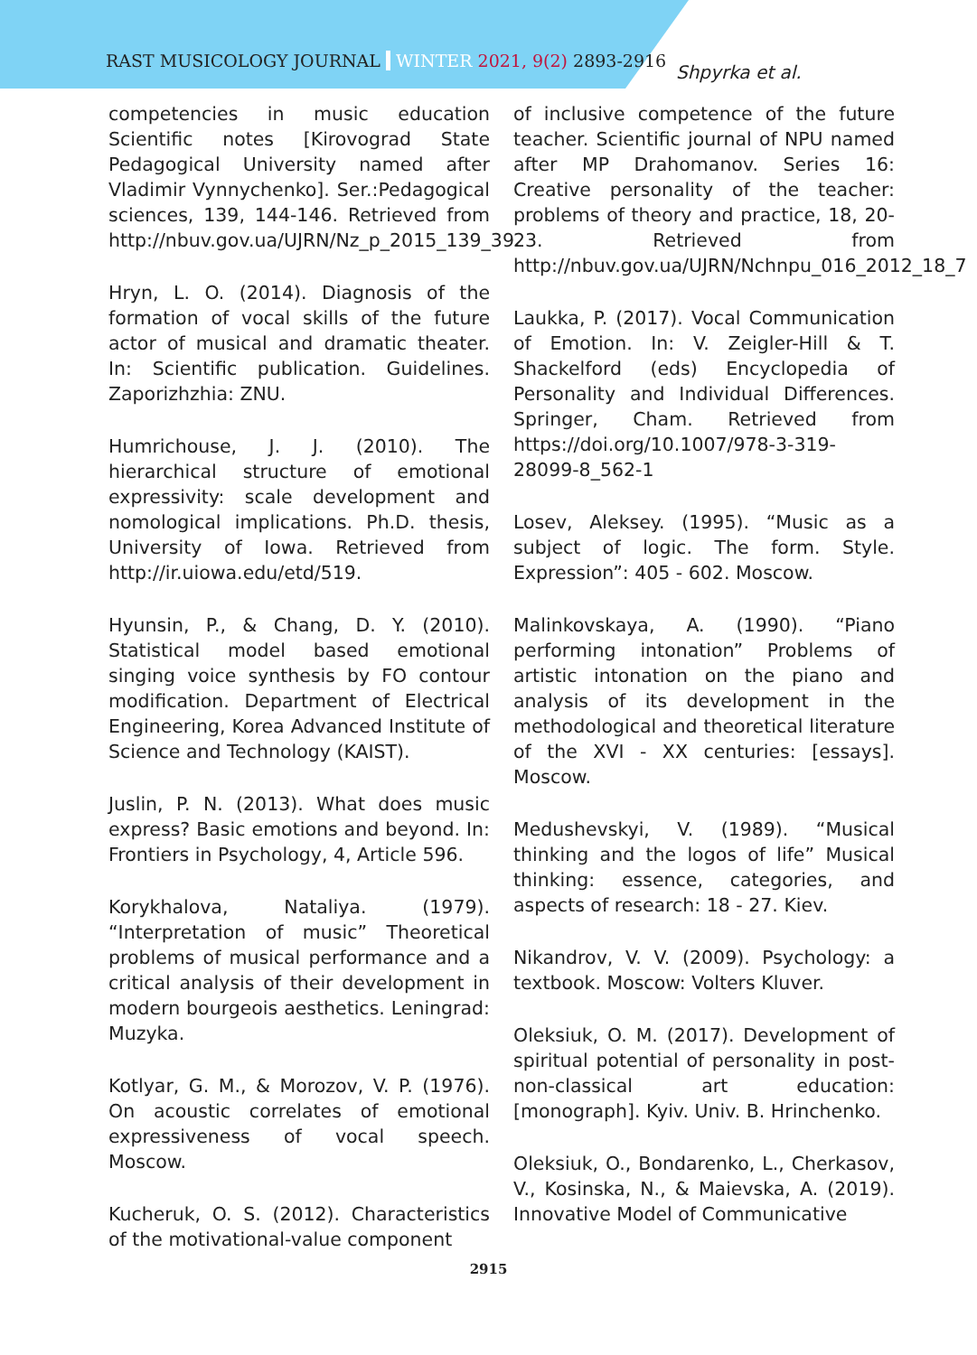RAST MUSICOLOGY JOURNAL WINTER 2021, 9(2) 2893-2916
Shpyrka et al.
competencies in music education Scientific notes [Kirovograd State Pedagogical University named after Vladimir Vynnychenko]. Ser.:Pedagogical sciences, 139, 144-146. Retrieved from http://nbuv.gov.ua/UJRN/Nz_p_2015_139_39.
Hryn, L. O. (2014). Diagnosis of the formation of vocal skills of the future actor of musical and dramatic theater. In: Scientific publication. Guidelines. Zaporizhzhia: ZNU.
Humrichouse, J. J. (2010). The hierarchical structure of emotional expressivity: scale development and nomological implications. Ph.D. thesis, University of Iowa. Retrieved from http://ir.uiowa.edu/etd/519.
Hyunsin, P., & Chang, D. Y. (2010). Statistical model based emotional singing voice synthesis by FO contour modification. Department of Electrical Engineering, Korea Advanced Institute of Science and Technology (KAIST).
Juslin, P. N. (2013). What does music express? Basic emotions and beyond. In: Frontiers in Psychology, 4, Article 596.
Korykhalova, Nataliya. (1979). “Interpretation of music” Theoretical problems of musical performance and a critical analysis of their development in modern bourgeois aesthetics. Leningrad: Muzyka.
Kotlyar, G. M., & Morozov, V. P. (1976). On acoustic correlates of emotional expressiveness of vocal speech. Moscow.
Kucheruk, O. S. (2012). Characteristics of the motivational-value component
of inclusive competence of the future teacher. Scientific journal of NPU named after MP Drahomanov. Series 16: Creative personality of the teacher: problems of theory and practice, 18, 20-23. Retrieved from http://nbuv.gov.ua/UJRN/Nchnpu_016_2012_18_7
Laukka, P. (2017). Vocal Communication of Emotion. In: V. Zeigler-Hill & T. Shackelford (eds) Encyclopedia of Personality and Individual Differences. Springer, Cham. Retrieved from https://doi.org/10.1007/978-3-319-28099-8_562-1
Losev, Aleksey. (1995). “Music as a subject of logic. The form. Style. Expression”: 405 - 602. Moscow.
Malinkovskaya, A. (1990). “Piano performing intonation” Problems of artistic intonation on the piano and analysis of its development in the methodological and theoretical literature of the XVI - XX centuries: [essays]. Moscow.
Medushevskyi, V. (1989). “Musical thinking and the logos of life” Musical thinking: essence, categories, and aspects of research: 18 - 27. Kiev.
Nikandrov, V. V. (2009). Psychology: a textbook. Moscow: Volters Kluver.
Oleksiuk, O. M. (2017). Development of spiritual potential of personality in post-non-classical art education: [monograph]. Kyiv. Univ. B. Hrinchenko.
Oleksiuk, O., Bondarenko, L., Cherkasov, V., Kosinska, N., & Maievska, A. (2019). Innovative Model of Communicative
2915